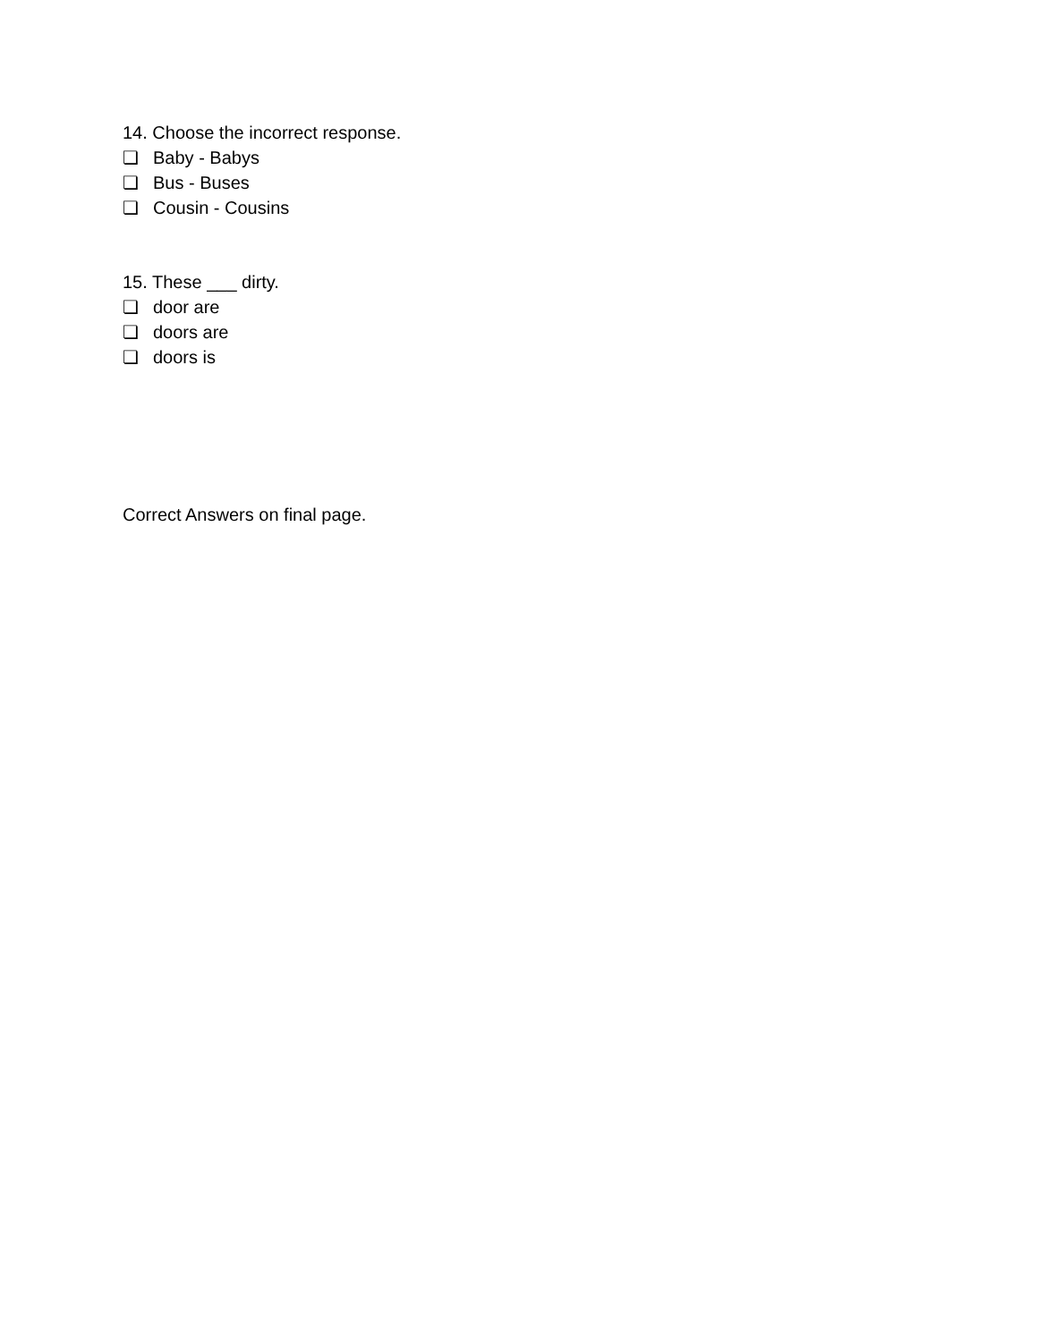14. Choose the incorrect response.
❏ Baby - Babys
❏ Bus - Buses
❏ Cousin - Cousins
15. These ___ dirty.
❏ door are
❏ doors are
❏ doors is
Correct Answers on final page.